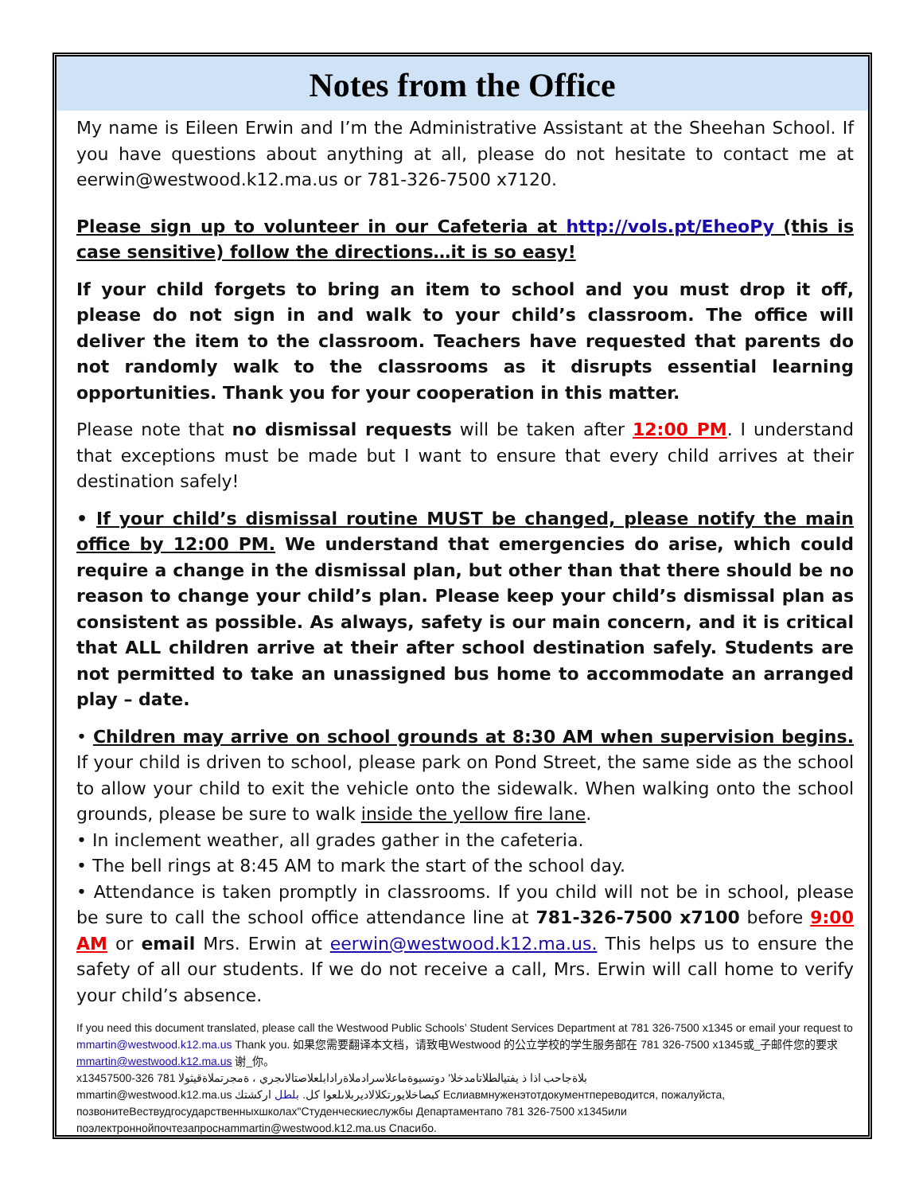Notes from the Office
My name is Eileen Erwin and I’m the Administrative Assistant at the Sheehan School. If you have questions about anything at all, please do not hesitate to contact me at eerwin@westwood.k12.ma.us or 781-326-7500 x7120.
Please sign up to volunteer in our Cafeteria at http://vols.pt/EheoPy (this is case sensitive) follow the directions…it is so easy!
If your child forgets to bring an item to school and you must drop it off, please do not sign in and walk to your child’s classroom. The office will deliver the item to the classroom. Teachers have requested that parents do not randomly walk to the classrooms as it disrupts essential learning opportunities. Thank you for your cooperation in this matter.
Please note that no dismissal requests will be taken after 12:00 PM. I understand that exceptions must be made but I want to ensure that every child arrives at their destination safely!
• If your child’s dismissal routine MUST be changed, please notify the main office by 12:00 PM. We understand that emergencies do arise, which could require a change in the dismissal plan, but other than that there should be no reason to change your child’s plan. Please keep your child’s dismissal plan as consistent as possible. As always, safety is our main concern, and it is critical that ALL children arrive at their after school destination safely. Students are not permitted to take an unassigned bus home to accommodate an arranged play – date.
• Children may arrive on school grounds at 8:30 AM when supervision begins. If your child is driven to school, please park on Pond Street, the same side as the school to allow your child to exit the vehicle onto the sidewalk. When walking onto the school grounds, please be sure to walk inside the yellow fire lane.
• In inclement weather, all grades gather in the cafeteria.
• The bell rings at 8:45 AM to mark the start of the school day.
• Attendance is taken promptly in classrooms. If you child will not be in school, please be sure to call the school office attendance line at 781-326-7500 x7100 before 9:00 AM or email Mrs. Erwin at eerwin@westwood.k12.ma.us. This helps us to ensure the safety of all our students. If we do not receive a call, Mrs. Erwin will call home to verify your child’s absence.
If you need this document translated, please call the Westwood Public Schools’ Student Services Department at 781 326-7500 x1345 or email your request to mmartin@westwood.k12.ma.us Thank you. 如果您需要翻译本文档，请致电Westwood 的公立学校的学生服务部在 781 326-7500 x1345或_子邮件您的要求mmartin@westwood.k12.ma.us 谢_你。
x1345بلاةجاحب اذا ذ يفتيالطلاتامدخلا' دوتسيوةماعلاسرادملاةرادابلعلاصتالاىجري ، ةمجرتملاةقيثولا 781 326-7500
mmartin@westwood.k12.ma.us كبصاخلايورتكلالاديربلاىلعوا كل. بلطل اركشتك Еслиавмнуженэтотдокументпереводится, пожалуйста, позвонитеВествудгосударственныхшколах"Студенческиеслужбы Департаментапо 781 326-7500 x1345или поэлектроннойпочтезапроснаmmartin@westwood.k12.ma.us Спасибо.